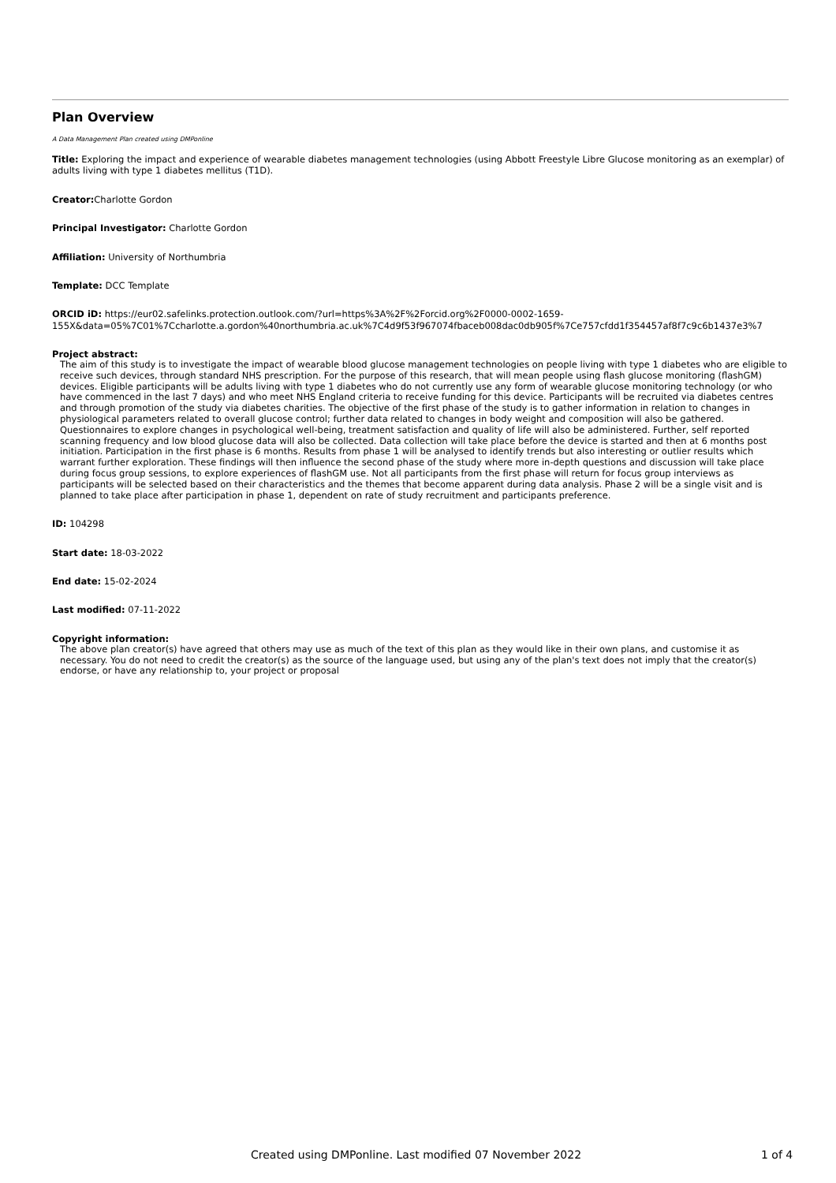Plan Overview
A Data Management Plan created using DMPonline
Title: Exploring the impact and experience of wearable diabetes management technologies (using Abbott Freestyle Libre Glucose monitoring as an exemplar) of adults living with type 1 diabetes mellitus (T1D).
Creator: Charlotte Gordon
Principal Investigator: Charlotte Gordon
Affiliation: University of Northumbria
Template: DCC Template
ORCID iD: https://eur02.safelinks.protection.outlook.com/?url=https%3A%2F%2Forcid.org%2F0000-0002-1659-
155X&data=05%7C01%7Ccharlotte.a.gordon%40northumbria.ac.uk%7C4d9f53f967074fbaceb008dac0db905f%7Ce757cfdd1f354457af8f7c9c6b1437e3%7
Project abstract:
The aim of this study is to investigate the impact of wearable blood glucose management technologies on people living with type 1 diabetes who are eligible to receive such devices, through standard NHS prescription. For the purpose of this research, that will mean people using flash glucose monitoring (flashGM) devices. Eligible participants will be adults living with type 1 diabetes who do not currently use any form of wearable glucose monitoring technology (or who have commenced in the last 7 days) and who meet NHS England criteria to receive funding for this device. Participants will be recruited via diabetes centres and through promotion of the study via diabetes charities. The objective of the first phase of the study is to gather information in relation to changes in physiological parameters related to overall glucose control; further data related to changes in body weight and composition will also be gathered. Questionnaires to explore changes in psychological well-being, treatment satisfaction and quality of life will also be administered. Further, self reported scanning frequency and low blood glucose data will also be collected. Data collection will take place before the device is started and then at 6 months post initiation. Participation in the first phase is 6 months. Results from phase 1 will be analysed to identify trends but also interesting or outlier results which warrant further exploration. These findings will then influence the second phase of the study where more in-depth questions and discussion will take place during focus group sessions, to explore experiences of flashGM use. Not all participants from the first phase will return for focus group interviews as participants will be selected based on their characteristics and the themes that become apparent during data analysis. Phase 2 will be a single visit and is planned to take place after participation in phase 1, dependent on rate of study recruitment and participants preference.
ID: 104298
Start date: 18-03-2022
End date: 15-02-2024
Last modified: 07-11-2022
Copyright information:
The above plan creator(s) have agreed that others may use as much of the text of this plan as they would like in their own plans, and customise it as necessary. You do not need to credit the creator(s) as the source of the language used, but using any of the plan's text does not imply that the creator(s) endorse, or have any relationship to, your project or proposal
Created using DMPonline. Last modified 07 November 2022 1 of 4